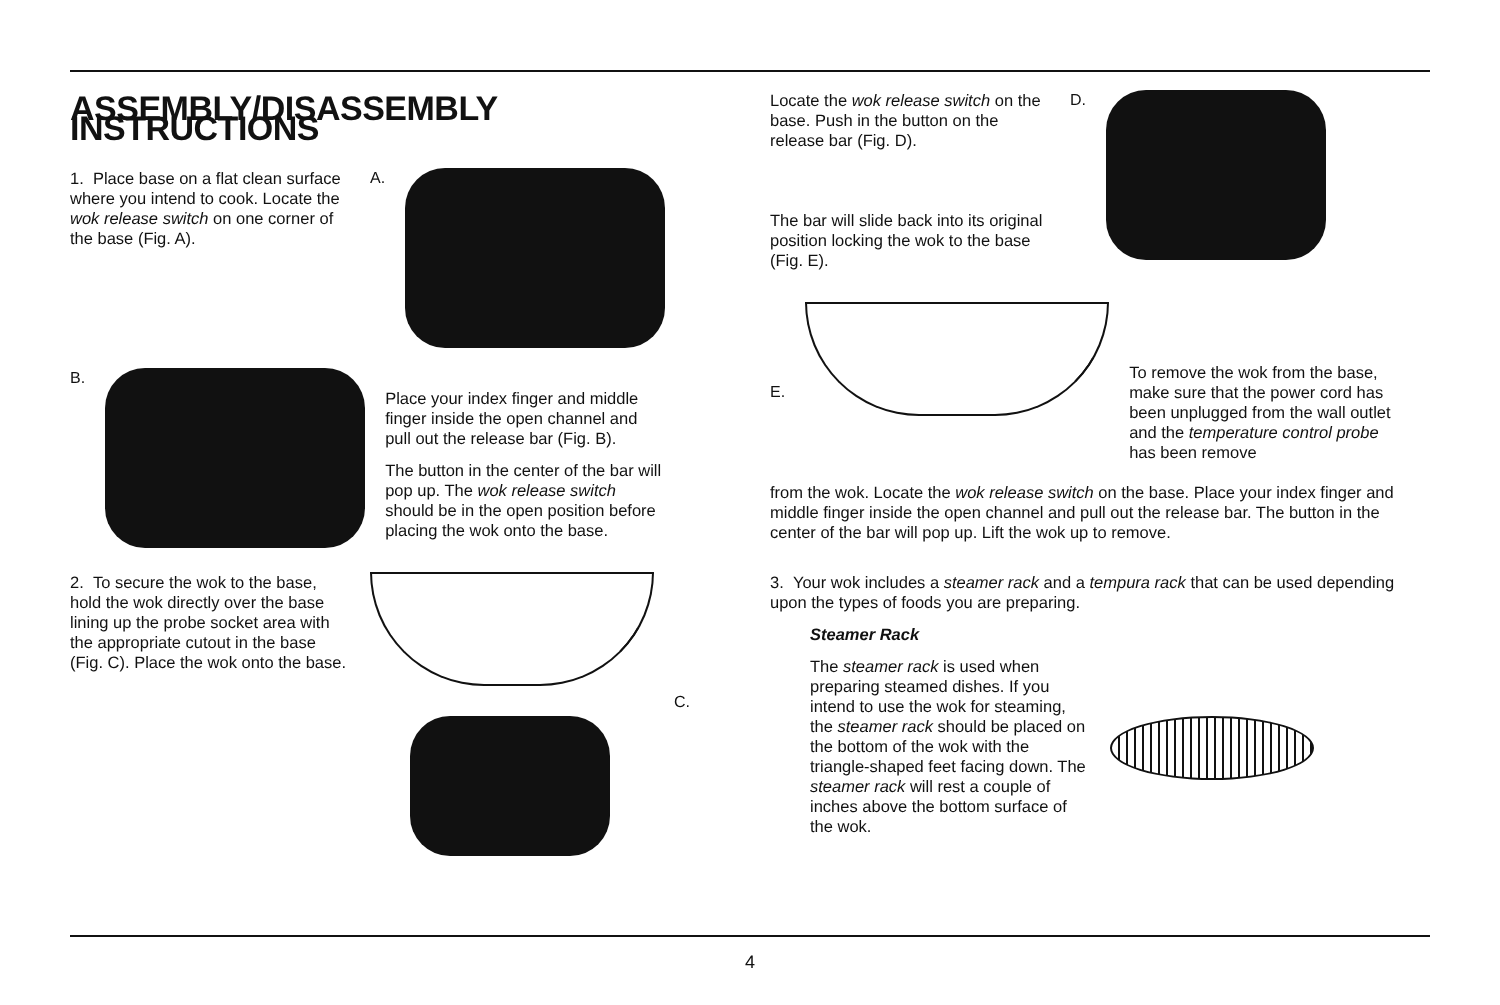ASSEMBLY/DISASSEMBLY INSTRUCTIONS
1. Place base on a flat clean surface where you intend to cook. Locate the wok release switch on one corner of the base (Fig. A).
A.
B.
Place your index finger and middle finger inside the open channel and pull out the release bar (Fig. B).
The button in the center of the bar will pop up. The wok release switch should be in the open position before placing the wok onto the base.
2. To secure the wok to the base, hold the wok directly over the base lining up the probe socket area with the appropriate cutout in the base (Fig. C). Place the wok onto the base.
C.
Locate the wok release switch on the base. Push in the button on the release bar (Fig. D).
The bar will slide back into its original position locking the wok to the base (Fig. E).
D.
E.
To remove the wok from the base, make sure that the power cord has been unplugged from the wall outlet and the temperature control probe has been remove
from the wok. Locate the wok release switch on the base. Place your index finger and middle finger inside the open channel and pull out the release bar. The button in the center of the bar will pop up. Lift the wok up to remove.
3. Your wok includes a steamer rack and a tempura rack that can be used depending upon the types of foods you are preparing.
Steamer Rack
The steamer rack is used when preparing steamed dishes. If you intend to use the wok for steaming, the steamer rack should be placed on the bottom of the wok with the triangle-shaped feet facing down. The steamer rack will rest a couple of inches above the bottom surface of the wok.
4